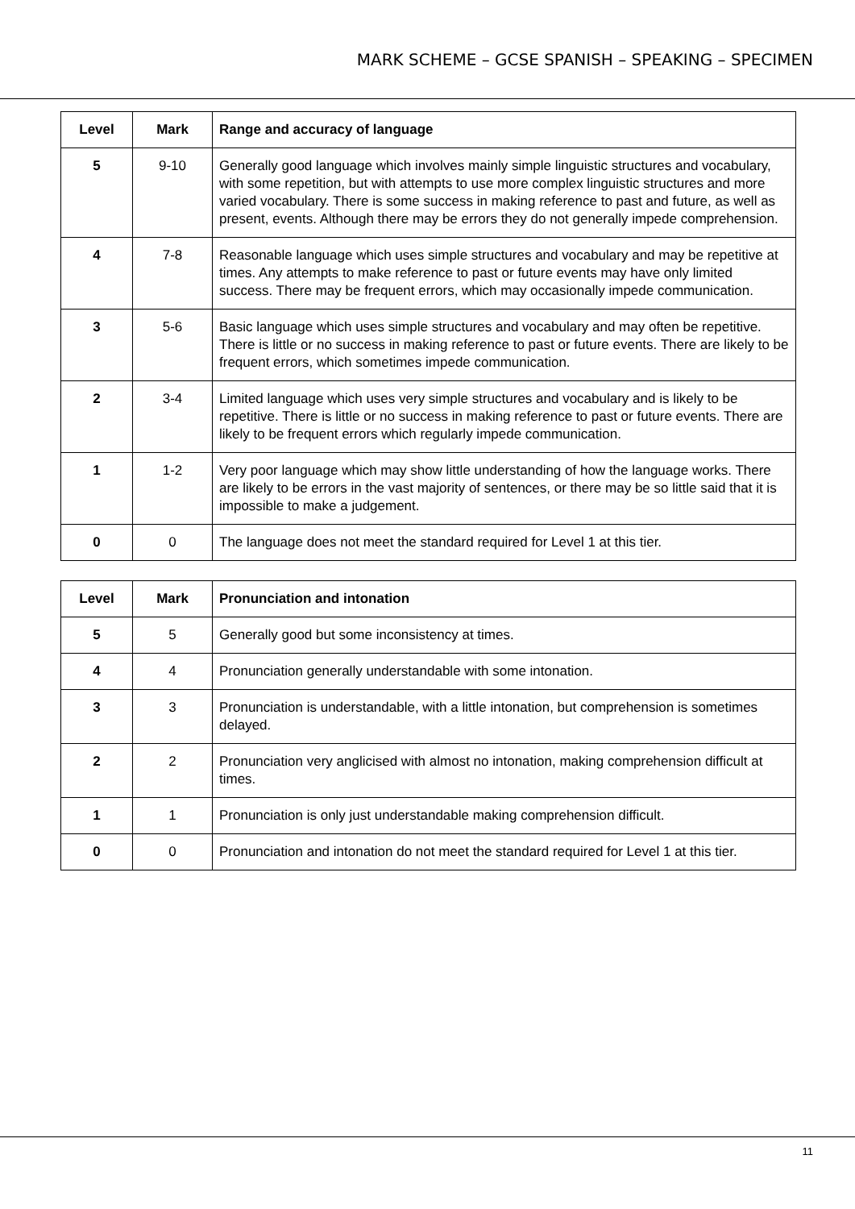MARK SCHEME – GCSE SPANISH – SPEAKING – SPECIMEN
| Level | Mark | Range and accuracy of language |
| --- | --- | --- |
| 5 | 9-10 | Generally good language which involves mainly simple linguistic structures and vocabulary, with some repetition, but with attempts to use more complex linguistic structures and more varied vocabulary. There is some success in making reference to past and future, as well as present, events. Although there may be errors they do not generally impede comprehension. |
| 4 | 7-8 | Reasonable language which uses simple structures and vocabulary and may be repetitive at times. Any attempts to make reference to past or future events may have only limited success. There may be frequent errors, which may occasionally impede communication. |
| 3 | 5-6 | Basic language which uses simple structures and vocabulary and may often be repetitive. There is little or no success in making reference to past or future events. There are likely to be frequent errors, which sometimes impede communication. |
| 2 | 3-4 | Limited language which uses very simple structures and vocabulary and is likely to be repetitive. There is little or no success in making reference to past or future events. There are likely to be frequent errors which regularly impede communication. |
| 1 | 1-2 | Very poor language which may show little understanding of how the language works. There are likely to be errors in the vast majority of sentences, or there may be so little said that it is impossible to make a judgement. |
| 0 | 0 | The language does not meet the standard required for Level 1 at this tier. |
| Level | Mark | Pronunciation and intonation |
| --- | --- | --- |
| 5 | 5 | Generally good but some inconsistency at times. |
| 4 | 4 | Pronunciation generally understandable with some intonation. |
| 3 | 3 | Pronunciation is understandable, with a little intonation, but comprehension is sometimes delayed. |
| 2 | 2 | Pronunciation very anglicised with almost no intonation, making comprehension difficult at times. |
| 1 | 1 | Pronunciation is only just understandable making comprehension difficult. |
| 0 | 0 | Pronunciation and intonation do not meet the standard required for Level 1 at this tier. |
11